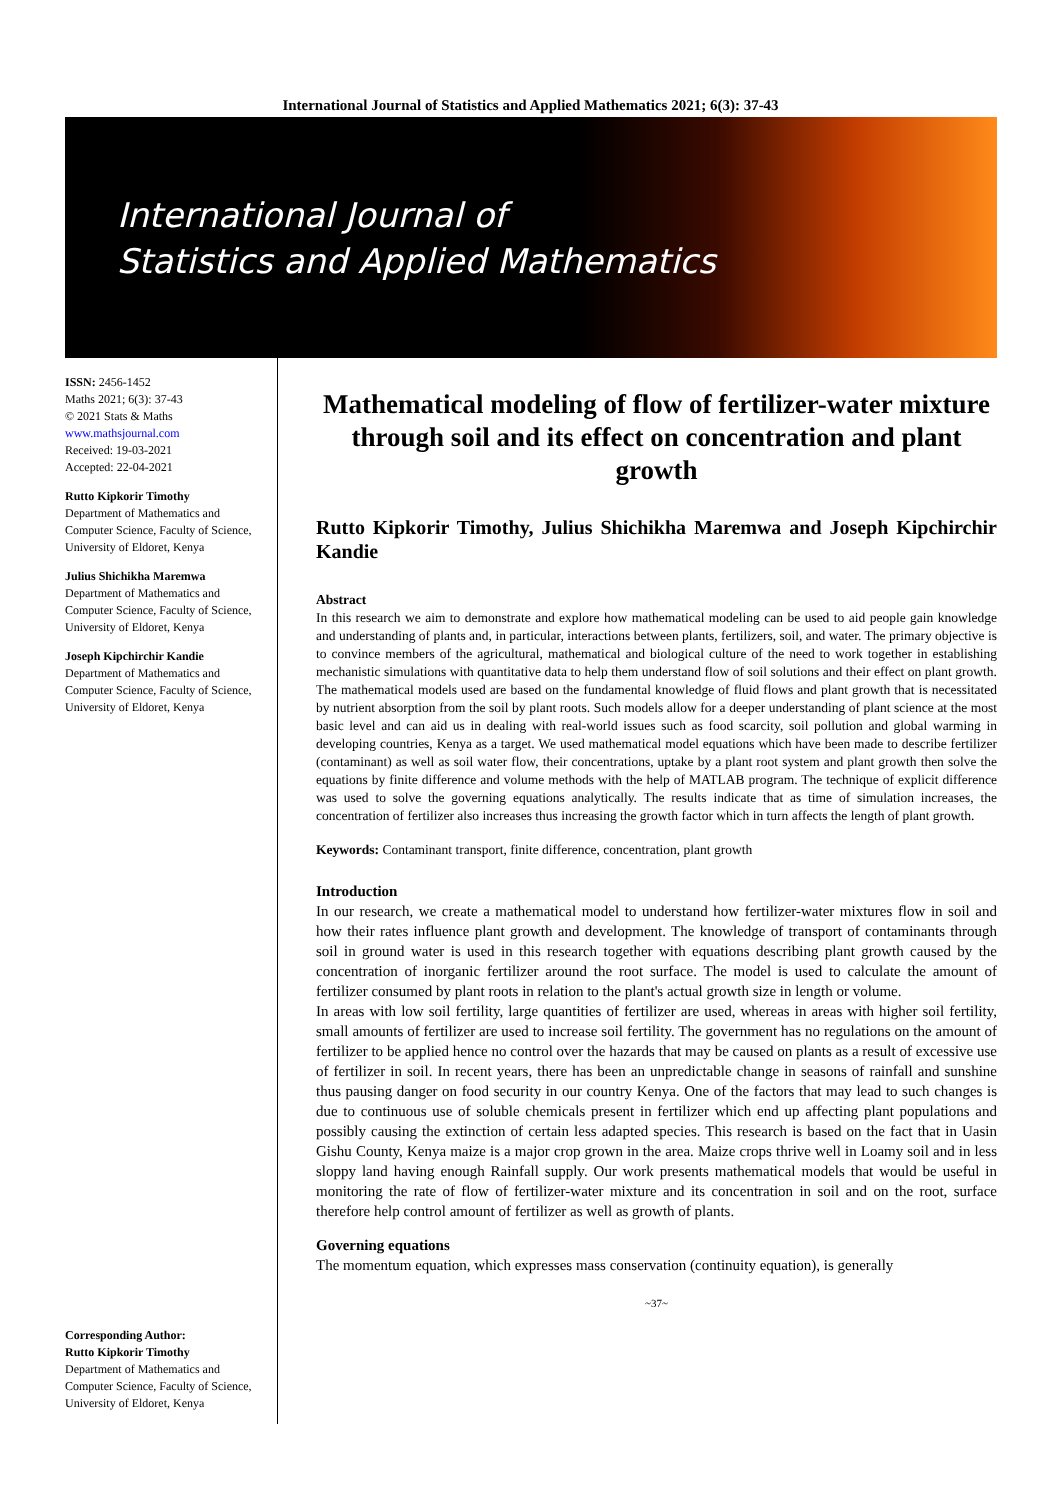International Journal of Statistics and Applied Mathematics 2021; 6(3): 37-43
International Journal of
Statistics and Applied Mathematics
ISSN: 2456-1452
Maths 2021; 6(3): 37-43
© 2021 Stats & Maths
www.mathsjournal.com
Received: 19-03-2021
Accepted: 22-04-2021
Rutto Kipkorir Timothy
Department of Mathematics and Computer Science, Faculty of Science, University of Eldoret, Kenya
Julius Shichikha Maremwa
Department of Mathematics and Computer Science, Faculty of Science, University of Eldoret, Kenya
Joseph Kipchirchir Kandie
Department of Mathematics and Computer Science, Faculty of Science, University of Eldoret, Kenya
Corresponding Author:
Rutto Kipkorir Timothy
Department of Mathematics and Computer Science, Faculty of Science, University of Eldoret, Kenya
Mathematical modeling of flow of fertilizer-water mixture through soil and its effect on concentration and plant growth
Rutto Kipkorir Timothy, Julius Shichikha Maremwa and Joseph Kipchirchir Kandie
Abstract
In this research we aim to demonstrate and explore how mathematical modeling can be used to aid people gain knowledge and understanding of plants and, in particular, interactions between plants, fertilizers, soil, and water. The primary objective is to convince members of the agricultural, mathematical and biological culture of the need to work together in establishing mechanistic simulations with quantitative data to help them understand flow of soil solutions and their effect on plant growth. The mathematical models used are based on the fundamental knowledge of fluid flows and plant growth that is necessitated by nutrient absorption from the soil by plant roots. Such models allow for a deeper understanding of plant science at the most basic level and can aid us in dealing with real-world issues such as food scarcity, soil pollution and global warming in developing countries, Kenya as a target. We used mathematical model equations which have been made to describe fertilizer (contaminant) as well as soil water flow, their concentrations, uptake by a plant root system and plant growth then solve the equations by finite difference and volume methods with the help of MATLAB program. The technique of explicit difference was used to solve the governing equations analytically. The results indicate that as time of simulation increases, the concentration of fertilizer also increases thus increasing the growth factor which in turn affects the length of plant growth.
Keywords: Contaminant transport, finite difference, concentration, plant growth
Introduction
In our research, we create a mathematical model to understand how fertilizer-water mixtures flow in soil and how their rates influence plant growth and development. The knowledge of transport of contaminants through soil in ground water is used in this research together with equations describing plant growth caused by the concentration of inorganic fertilizer around the root surface. The model is used to calculate the amount of fertilizer consumed by plant roots in relation to the plant's actual growth size in length or volume.
In areas with low soil fertility, large quantities of fertilizer are used, whereas in areas with higher soil fertility, small amounts of fertilizer are used to increase soil fertility. The government has no regulations on the amount of fertilizer to be applied hence no control over the hazards that may be caused on plants as a result of excessive use of fertilizer in soil. In recent years, there has been an unpredictable change in seasons of rainfall and sunshine thus pausing danger on food security in our country Kenya. One of the factors that may lead to such changes is due to continuous use of soluble chemicals present in fertilizer which end up affecting plant populations and possibly causing the extinction of certain less adapted species. This research is based on the fact that in Uasin Gishu County, Kenya maize is a major crop grown in the area. Maize crops thrive well in Loamy soil and in less sloppy land having enough Rainfall supply. Our work presents mathematical models that would be useful in monitoring the rate of flow of fertilizer-water mixture and its concentration in soil and on the root, surface therefore help control amount of fertilizer as well as growth of plants.
Governing equations
The momentum equation, which expresses mass conservation (continuity equation), is generally
~37~